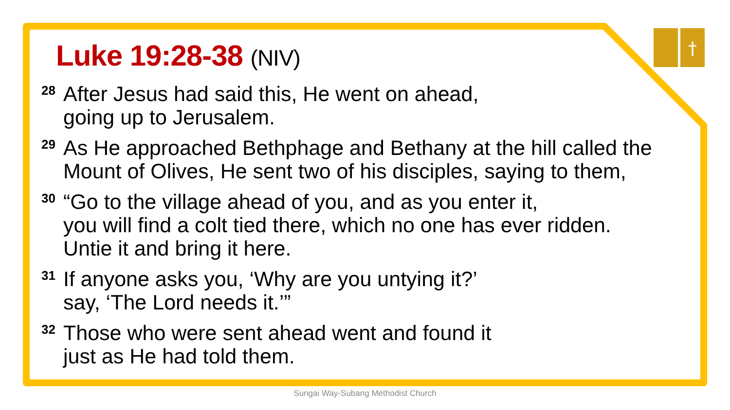†
Luke 19:28-38 (NIV)
28
After Jesus had said this, He went on ahead,
going up to Jerusalem.
29
As He approached Bethphage and Bethany at the hill called the Mount of Olives, He sent two of his disciples, saying to them,
30
“Go to the village ahead of you, and as you enter it,
you will find a colt tied there, which no one has ever ridden.
Untie it and bring it here.
31
If anyone asks you, ‘Why are you untying it?’
say, ‘The Lord needs it.’”
32
Those who were sent ahead went and found it
just as He had told them.
Sungai Way-Subang Methodist Church